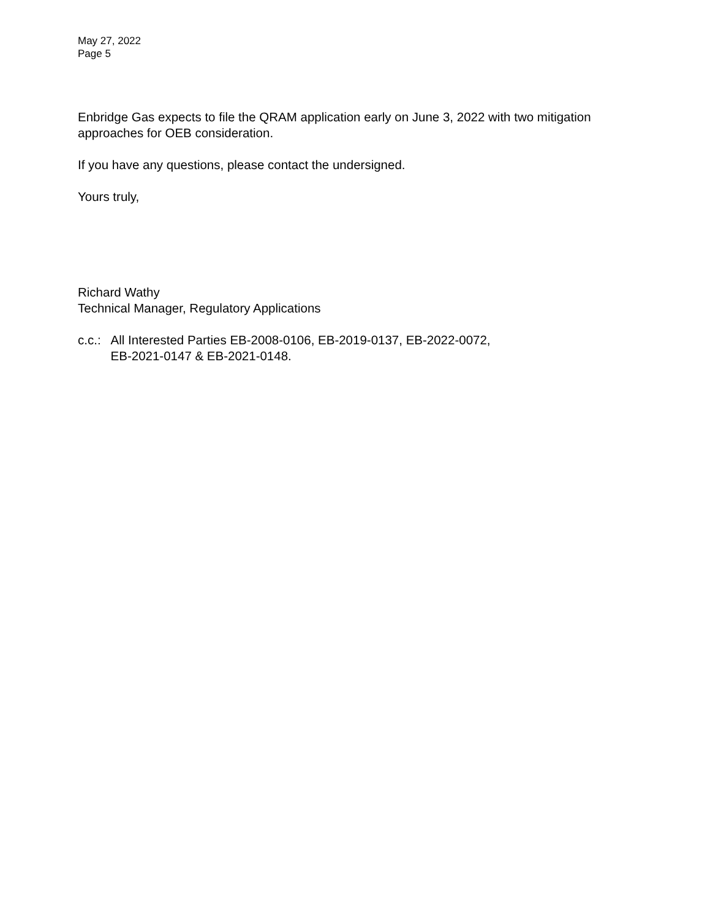May 27, 2022
Page 5
Enbridge Gas expects to file the QRAM application early on June 3, 2022 with two mitigation approaches for OEB consideration.
If you have any questions, please contact the undersigned.
Yours truly,
Richard Wathy
Technical Manager, Regulatory Applications
c.c.: All Interested Parties EB-2008-0106, EB-2019-0137, EB-2022-0072,
EB-2021-0147 & EB-2021-0148.